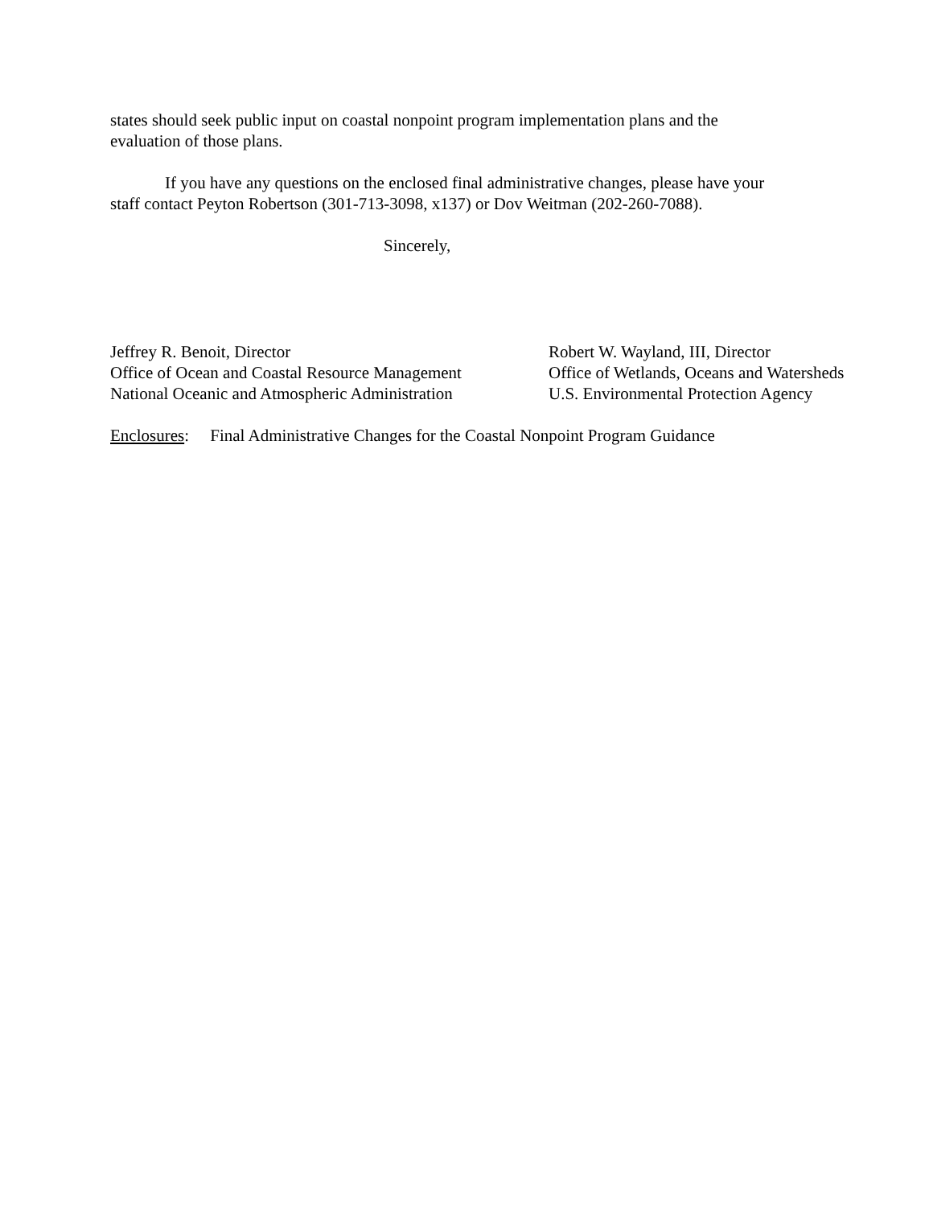states should seek public input on coastal nonpoint program implementation plans and the
evaluation of those plans.
If you have any questions on the enclosed final administrative changes, please have your
staff contact Peyton Robertson (301-713-3098, x137) or Dov Weitman (202-260-7088).
Sincerely,
Jeffrey R. Benoit, Director
Office of Ocean and Coastal Resource Management
National Oceanic and Atmospheric Administration
Robert W. Wayland, III, Director
Office of Wetlands, Oceans and Watersheds
U.S. Environmental Protection Agency
Enclosures: Final Administrative Changes for the Coastal Nonpoint Program Guidance